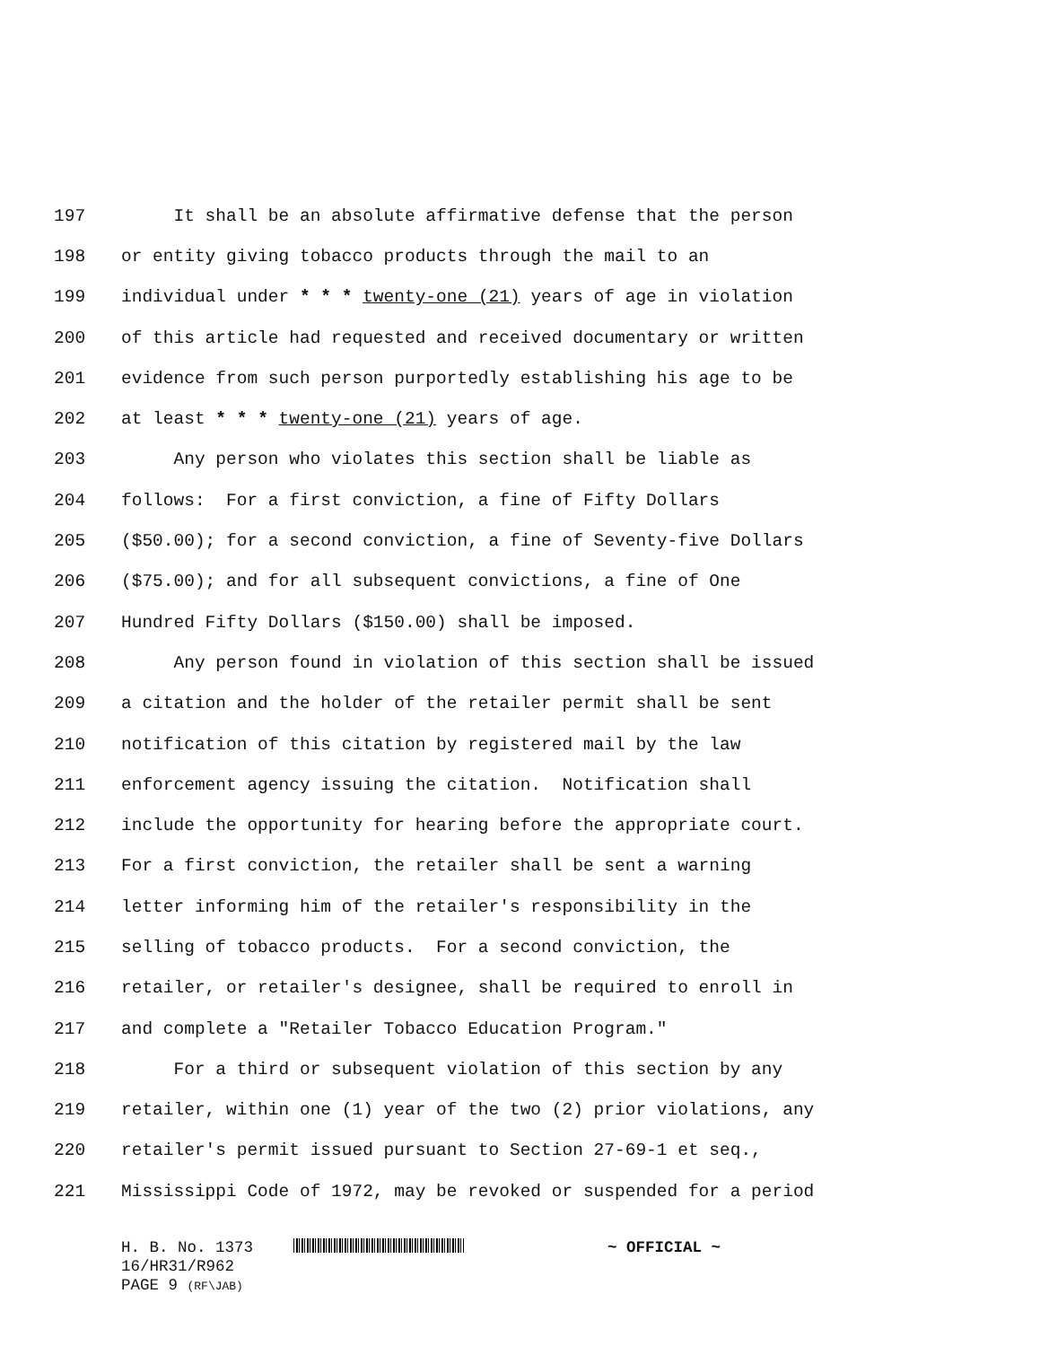197 It shall be an absolute affirmative defense that the person
198 or entity giving tobacco products through the mail to an
199 individual under * * * twenty-one (21) years of age in violation
200 of this article had requested and received documentary or written
201 evidence from such person purportedly establishing his age to be
202 at least * * * twenty-one (21) years of age.
203 Any person who violates this section shall be liable as
204 follows: For a first conviction, a fine of Fifty Dollars
205 ($50.00); for a second conviction, a fine of Seventy-five Dollars
206 ($75.00); and for all subsequent convictions, a fine of One
207 Hundred Fifty Dollars ($150.00) shall be imposed.
208 Any person found in violation of this section shall be issued
209 a citation and the holder of the retailer permit shall be sent
210 notification of this citation by registered mail by the law
211 enforcement agency issuing the citation. Notification shall
212 include the opportunity for hearing before the appropriate court.
213 For a first conviction, the retailer shall be sent a warning
214 letter informing him of the retailer's responsibility in the
215 selling of tobacco products. For a second conviction, the
216 retailer, or retailer's designee, shall be required to enroll in
217 and complete a "Retailer Tobacco Education Program."
218 For a third or subsequent violation of this section by any
219 retailer, within one (1) year of the two (2) prior violations, any
220 retailer's permit issued pursuant to Section 27-69-1 et seq.,
221 Mississippi Code of 1972, may be revoked or suspended for a period
H. B. No. 1373 ~ OFFICIAL ~
16/HR31/R962
PAGE 9 (RF\JAB)